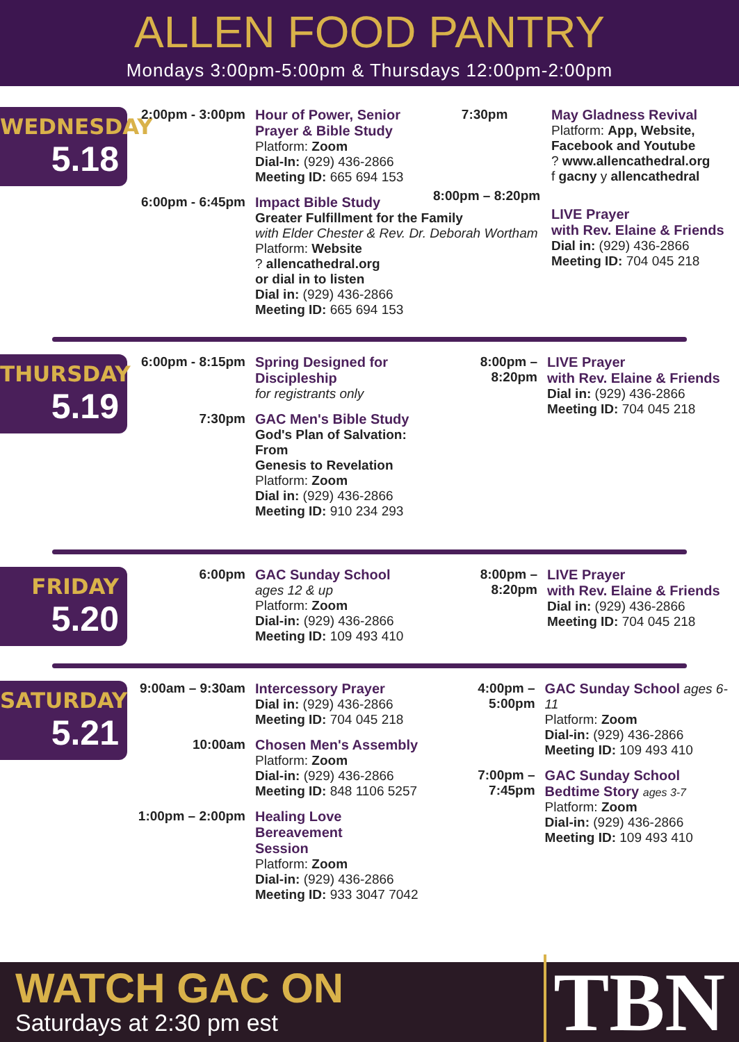ALLEN FOOD PANTRY
Mondays 3:00pm-5:00pm & Thursdays 12:00pm-2:00pm
WEDNESDAY
5.18
2:00pm - 3:00pm
Hour of Power, Senior
Prayer & Bible Study
Platform: Zoom
Dial-In: (929) 436-2866
Meeting ID: 665 694 153
7:30pm
6:00pm - 6:45pm
Impact Bible Study
Greater Fulfillment for the Family
with Elder Chester & Rev. Dr. Deborah Wortham
Platform: Website
? allencathedral.org
or dial in to listen
Dial in: (929) 436-2866
Meeting ID: 665 694 153
May Gladness Revival
Platform: App, Website, Facebook and Youtube
? www.allencathedral.org
f gacny y allencathedral
8:00pm – 8:20pm
LIVE Prayer
with Rev. Elaine & Friends
Dial in: (929) 436-2866
Meeting ID: 704 045 218
THURSDAY
5.19
6:00pm - 8:15pm
Spring Designed for
Discipleship
for registrants only
7:30pm GAC Men's Bible Study
God's Plan of Salvation: From
Genesis to Revelation
Platform: Zoom
Dial in: (929) 436-2866
Meeting ID: 910 234 293
8:00pm – 8:20pm
LIVE Prayer
with Rev. Elaine & Friends
Dial in: (929) 436-2866
Meeting ID: 704 045 218
FRIDAY
5.20
6:00pm GAC Sunday School
ages 12 & up
Platform: Zoom
Dial-in: (929) 436-2866
Meeting ID: 109 493 410
8:00pm – 8:20pm
LIVE Prayer
with Rev. Elaine & Friends
Dial in: (929) 436-2866
Meeting ID: 704 045 218
SATURDAY
5.21
9:00am – 9:30am
Intercessory Prayer
Dial in: (929) 436-2866
Meeting ID: 704 045 218
10:00am Chosen Men's Assembly
Platform: Zoom
Dial-in: (929) 436-2866
Meeting ID: 848 1106 5257
1:00pm – 2:00pm
Healing Love Bereavement
Session
Platform: Zoom
Dial-in: (929) 436-2866
Meeting ID: 933 3047 7042
4:00pm – 5:00pm
GAC Sunday School ages 6-11
Platform: Zoom
Dial-in: (929) 436-2866
Meeting ID: 109 493 410
7:00pm – 7:45pm
GAC Sunday School
Bedtime Story ages 3-7
Platform: Zoom
Dial-in: (929) 436-2866
Meeting ID: 109 493 410
WATCH GAC ON
Saturdays at 2:30 pm est
TBN